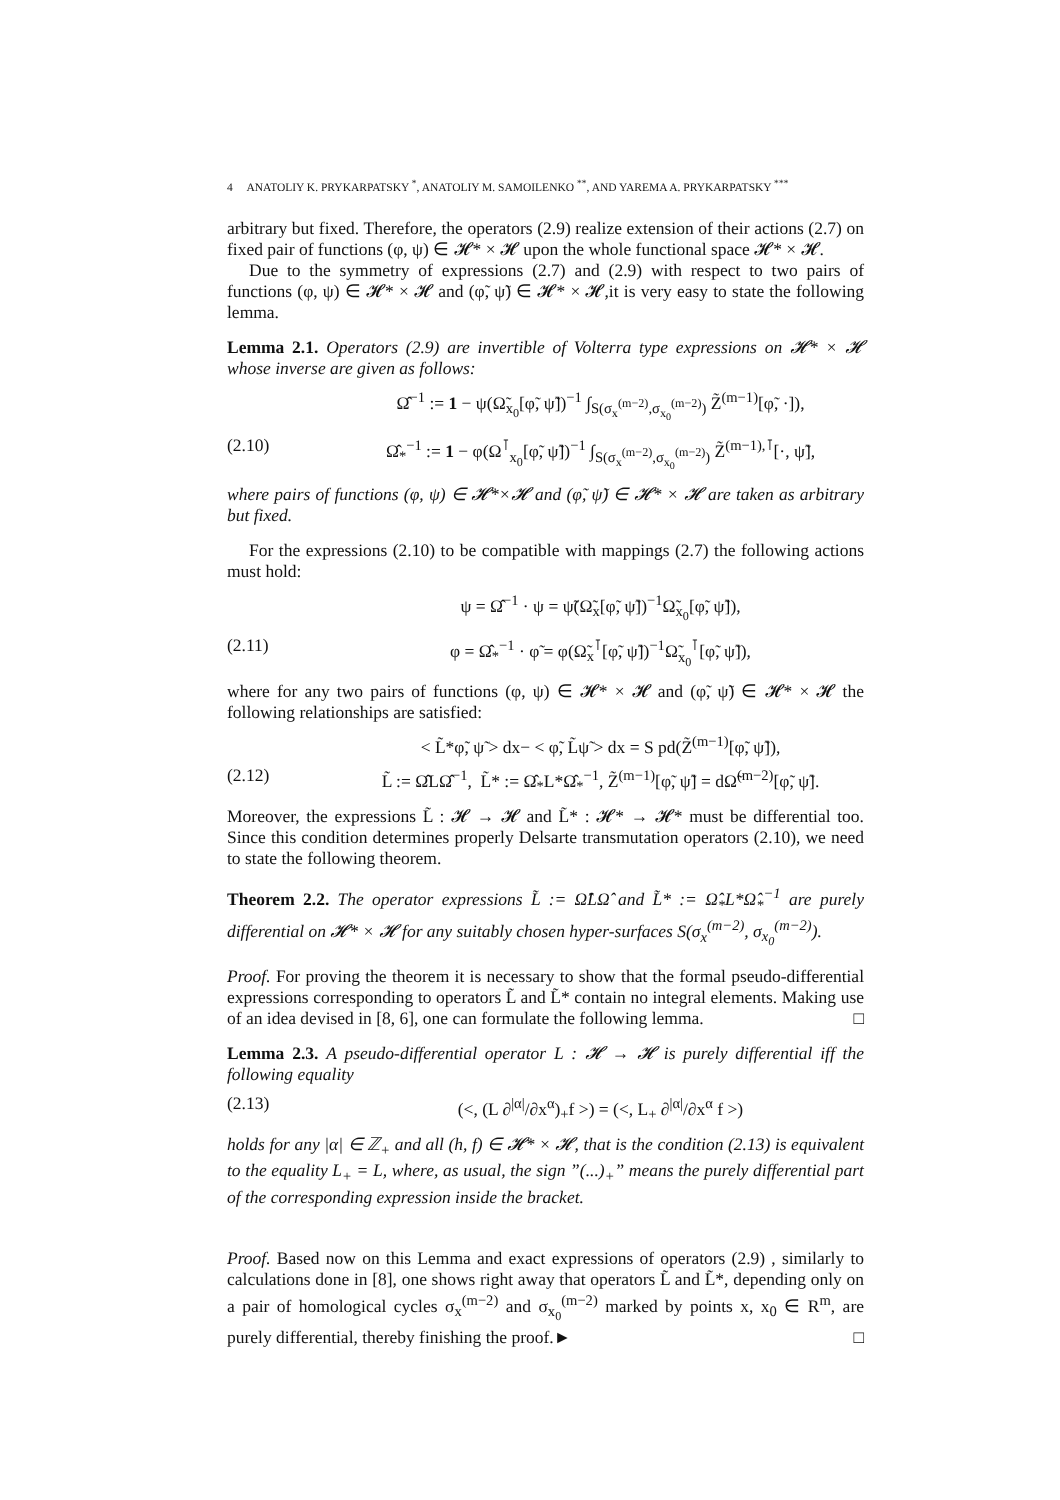4 ANATOLIY K. PRYKARPATSKY <sup>*</sup>, ANATOLIY M. SAMOILENKO <sup>**</sup>, AND YAREMA A. PRYKARPATSKY <sup>***</sup>
arbitrary but fixed. Therefore, the operators (2.9) realize extension of their actions (2.7) on fixed pair of functions (φ, ψ) ∈ 𝓗* × 𝓗 upon the whole functional space 𝓗* × 𝓗.
Due to the symmetry of expressions (2.7) and (2.9) with respect to two pairs of functions (φ, ψ) ∈ 𝓗* × 𝓗 and (φ̃, ψ̃) ∈ 𝓗* × 𝓗,it is very easy to state the following lemma.
Lemma 2.1. Operators (2.9) are invertible of Volterra type expressions on 𝓗* × 𝓗 whose inverse are given as follows:
Ω̂<sup>−1</sup> := 1 − ψ(Ω̃<sub>x<sub>0</sub></sub>[φ̃, ψ̃])<sup>−1</sup> ∫<sub>S(σ<sub>x</sub><sup>(m−2)</sup>,σ<sub>x<sub>0</sub></sub><sup>(m−2)</sup>)</sub> Z̃<sup>(m−1)</sup>[φ̃, ·]),
(2.10) Ω̂<sub>*</sub><sup>−1</sup> := 1 − φ(Ω<sup>⊺</sup><sub>x<sub>0</sub></sub>[φ̃, ψ̃])<sup>−1</sup> ∫<sub>S(σ<sub>x</sub><sup>(m−2)</sup>,σ<sub>x<sub>0</sub></sub><sup>(m−2)</sup>)</sub> Z̃<sup>(m−1),⊺</sup>[·, ψ̃],
where pairs of functions (φ, ψ) ∈ 𝓗*×𝓗 and (φ̃, ψ̃) ∈ 𝓗* × 𝓗 are taken as arbitrary but fixed.
For the expressions (2.10) to be compatible with mappings (2.7) the following actions must hold:
ψ = Ω̂<sup>−1</sup> · ψ = ψ̃(Ω̃<sub>x</sub>[φ̃, ψ̃])<sup>−1</sup>Ω̃<sub>x<sub>0</sub></sub>[φ̃, ψ̃]),
(2.11) φ = Ω̂<sub>*</sub><sup>−1</sup> · φ̃ = φ(Ω̃<sub>x</sub><sup>⊺</sup>[φ̃, ψ̃])<sup>−1</sup>Ω̃<sub>x<sub>0</sub></sub><sup>⊺</sup>[φ̃, ψ̃]),
where for any two pairs of functions (φ, ψ) ∈ 𝓗* × 𝓗 and (φ̃, ψ̃) ∈ 𝓗* × 𝓗 the following relationships are satisfied:
< L̃*φ̃, ψ̃ > dx− < φ̃, L̃ψ̃ > dx = S pd(Z̃<sup>(m−1)</sup>[φ̃, ψ̃]),
(2.12) L̃ := Ω̂LΩ̂<sup>−1</sup>, L̃* := Ω̂<sub>*</sub>L*Ω̂<sub>*</sub><sup>−1</sup>, Z̃<sup>(m−1)</sup>[φ̃, ψ̃] = dΩ̃<sup>(m−2)</sup>[φ̃, ψ̃].
Moreover, the expressions L̃ : 𝓗 → 𝓗 and L̃* : 𝓗* → 𝓗* must be differential too. Since this condition determines properly Delsarte transmutation operators (2.10), we need to state the following theorem.
Theorem 2.2. The operator expressions L̃ := Ω̂LΩ̂ and L̃* := Ω̂<sub>*</sub>L*Ω̂<sub>*</sub><sup>−1</sup> are purely differential on 𝓗* × 𝓗 for any suitably chosen hyper-surfaces S(σ<sub>x</sub><sup>(m−2)</sup>, σ<sub>x<sub>0</sub></sub><sup>(m−2)</sup>).
Proof. For proving the theorem it is necessary to show that the formal pseudo-differential expressions corresponding to operators L̃ and L̃* contain no integral elements. Making use of an idea devised in [8, 6], one can formulate the following lemma. □
Lemma 2.3. A pseudo-differential operator L : 𝓗 → 𝓗 is purely differential iff the following equality
(2.13) (<, (L ∂<sup>|α|</sup>/∂x<sup>α</sup>)<sub>+</sub>f >) = (<, L<sub>+</sub> ∂<sup>|α|</sup>/∂x<sup>α</sup> f >)
holds for any |α| ∈ ℤ<sub>+</sub> and all (h, f) ∈ 𝓗* × 𝓗, that is the condition (2.13) is equivalent to the equality L<sub>+</sub> = L, where, as usual, the sign ”(...)<sub>+</sub>” means the purely differential part of the corresponding expression inside the bracket.
Proof. Based now on this Lemma and exact expressions of operators (2.9) , similarly to calculations done in [8], one shows right away that operators L̃ and L̃*, depending only on a pair of homological cycles σ<sub>x</sub><sup>(m−2)</sup> and σ<sub>x<sub>0</sub></sub><sup>(m−2)</sup> marked by points x, x<sub>0</sub> ∈ R<sup>m</sup>, are purely differential, thereby finishing the proof.► □